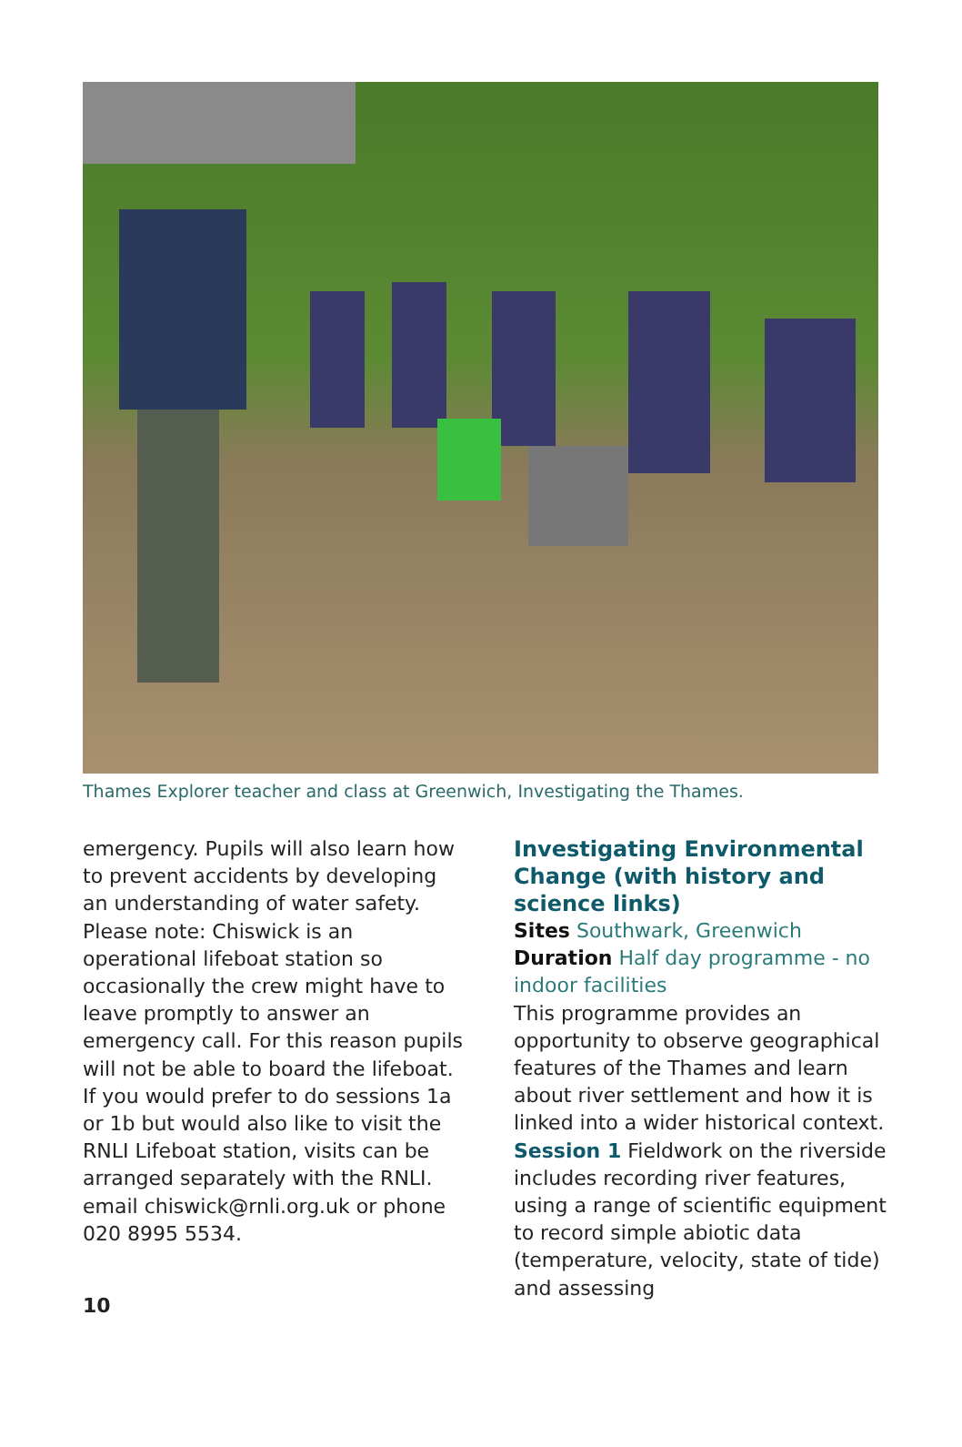Thames Explorer teacher and class at Greenwich, Investigating the Thames.
emergency. Pupils will also learn how to prevent accidents by developing an understanding of water safety. Please note: Chiswick is an operational lifeboat station so occasionally the crew might have to leave promptly to answer an emergency call. For this reason pupils will not be able to board the lifeboat. If you would prefer to do sessions 1a or 1b but would also like to visit the RNLI Lifeboat station, visits can be arranged separately with the RNLI.
email chiswick@rnli.org.uk or phone 020 8995 5534.
Investigating Environmental Change (with history and science links)
Sites Southwark, Greenwich
Duration Half day programme - no indoor facilities
This programme provides an opportunity to observe geographical features of the Thames and learn about river settlement and how it is linked into a wider historical context.
Session 1 Fieldwork on the riverside includes recording river features, using a range of scientific equipment to record simple abiotic data (temperature, velocity, state of tide) and assessing
10